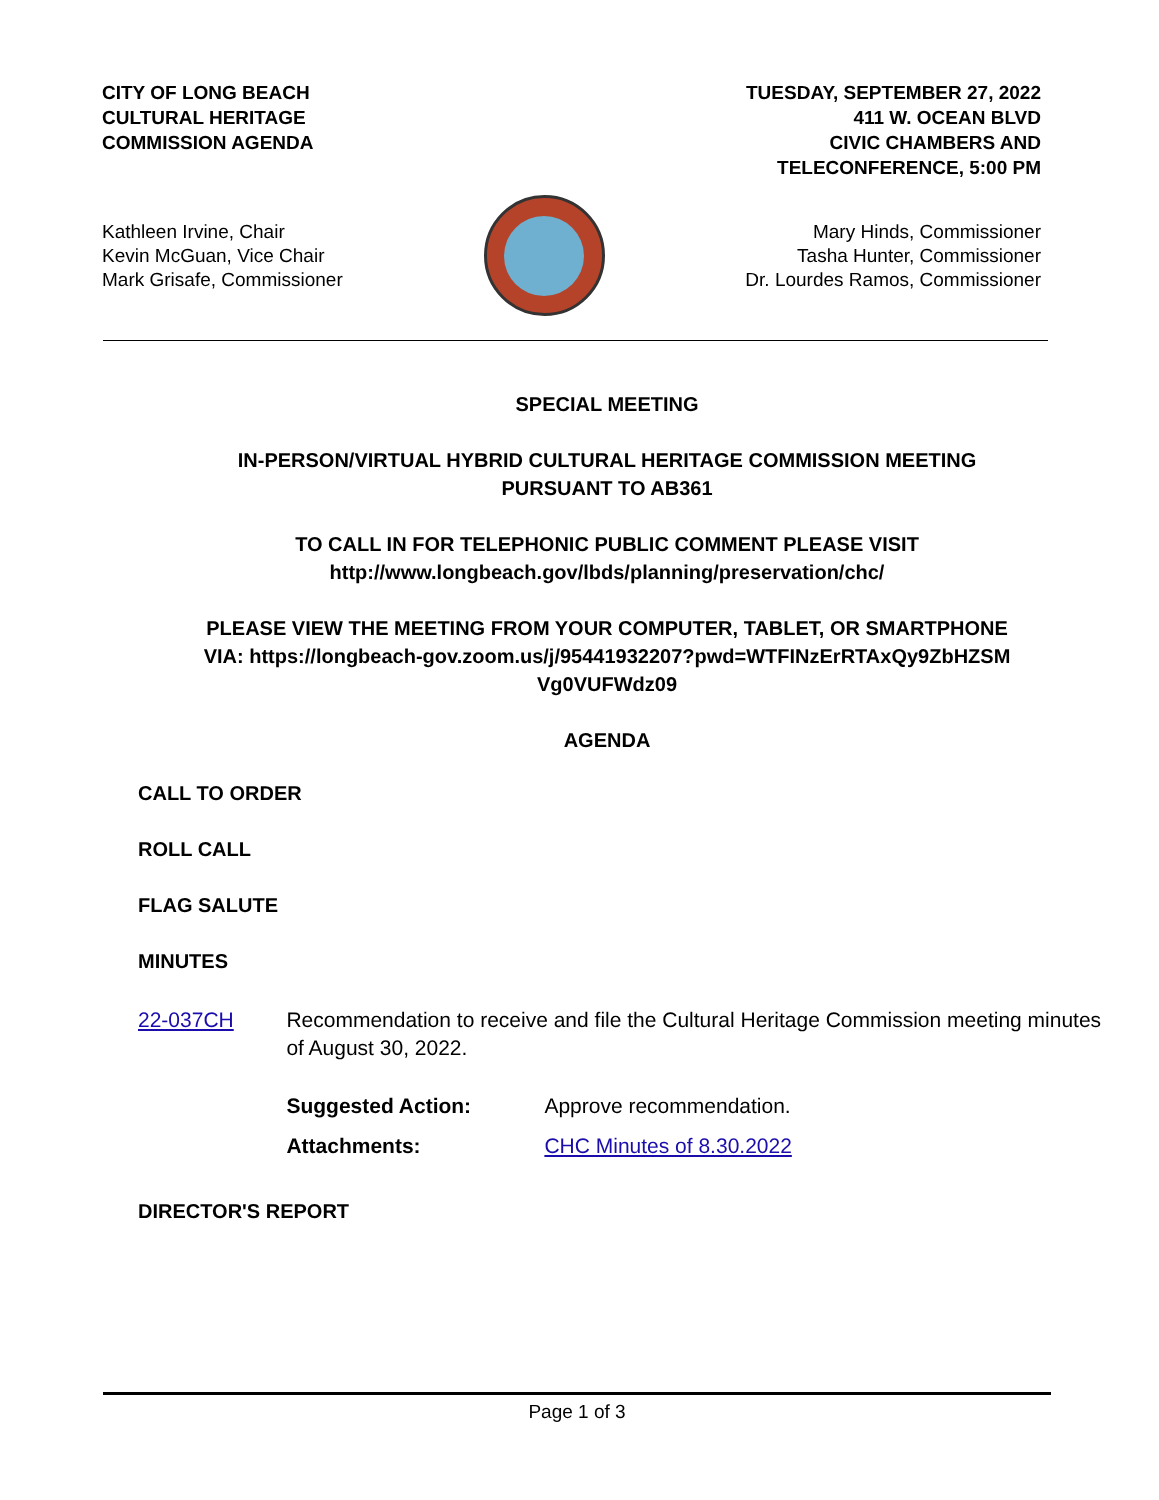CITY OF LONG BEACH
CULTURAL HERITAGE
COMMISSION AGENDA
TUESDAY, SEPTEMBER 27, 2022
411 W. OCEAN BLVD
CIVIC CHAMBERS AND
TELECONFERENCE, 5:00 PM
Kathleen Irvine, Chair
Kevin McGuan, Vice Chair
Mark Grisafe, Commissioner
Mary Hinds, Commissioner
Tasha Hunter, Commissioner
Dr. Lourdes Ramos, Commissioner
SPECIAL MEETING
IN-PERSON/VIRTUAL HYBRID CULTURAL HERITAGE COMMISSION MEETING
PURSUANT TO AB361
TO CALL IN FOR TELEPHONIC PUBLIC COMMENT PLEASE VISIT
http://www.longbeach.gov/lbds/planning/preservation/chc/
PLEASE VIEW THE MEETING FROM YOUR COMPUTER, TABLET, OR SMARTPHONE
VIA: https://longbeach-gov.zoom.us/j/95441932207?pwd=WTFINzErRTAxQy9ZbHZSM
Vg0VUFWdz09
AGENDA
CALL TO ORDER
ROLL CALL
FLAG SALUTE
MINUTES
22-037CH Recommendation to receive and file the Cultural Heritage Commission meeting minutes of August 30, 2022.
Suggested Action: Approve recommendation.
Attachments: CHC Minutes of 8.30.2022
DIRECTOR'S REPORT
Page 1 of 3